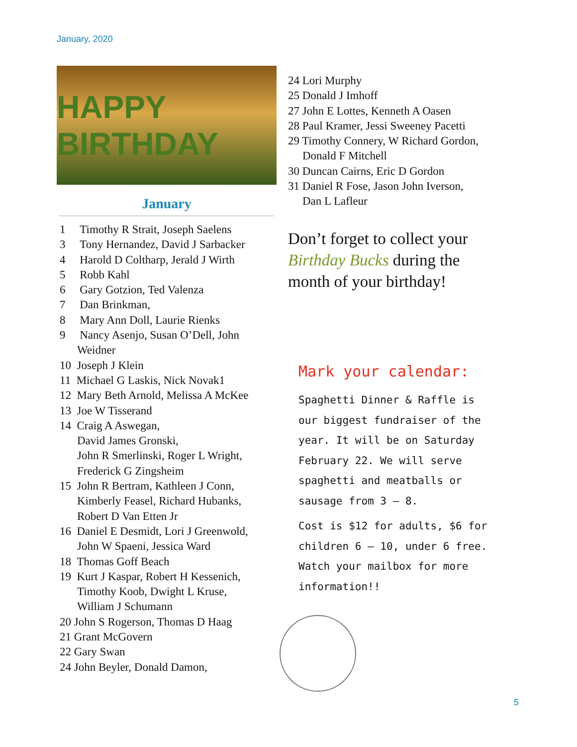January, 2020
HAPPY BIRTHDAY
January
1 Timothy R Strait, Joseph Saelens
3 Tony Hernandez, David J Sarbacker
4 Harold D Coltharp, Jerald J Wirth
5 Robb Kahl
6 Gary Gotzion, Ted Valenza
7 Dan Brinkman,
8 Mary Ann Doll, Laurie Rienks
9 Nancy Asenjo, Susan O’Dell, John Weidner
10 Joseph J Klein
11 Michael G Laskis, Nick Novak1
12 Mary Beth Arnold, Melissa A McKee
13 Joe W Tisserand
14 Craig A Aswegan,
David James Gronski,
John R Smerlinski, Roger L Wright,
Frederick G Zingsheim
15 John R Bertram, Kathleen J Conn,
Kimberly Feasel, Richard Hubanks,
Robert D Van Etten Jr
16 Daniel E Desmidt, Lori J Greenwold,
John W Spaeni, Jessica Ward
18 Thomas Goff Beach
19 Kurt J Kaspar, Robert H Kessenich,
Timothy Koob, Dwight L Kruse,
William J Schumann
20 John S Rogerson, Thomas D Haag
21 Grant McGovern
22 Gary Swan
24 John Beyler, Donald Damon,
24 Lori Murphy
25 Donald J Imhoff
27 John E Lottes, Kenneth A Oasen
28 Paul Kramer, Jessi Sweeney Pacetti
29 Timothy Connery, W Richard Gordon,
Donald F Mitchell
30 Duncan Cairns, Eric D Gordon
31 Daniel R Fose, Jason John Iverson,
Dan L Lafleur
Don’t forget to collect your Birthday Bucks during the month of your birthday!
Mark your calendar:
Spaghetti Dinner & Raffle is our biggest fundraiser of the year. It will be on Saturday February 22. We will serve spaghetti and meatballs or sausage from 3 – 8.
Cost is $12 for adults, $6 for children 6 – 10, under 6 free. Watch your mailbox for more information!!
5